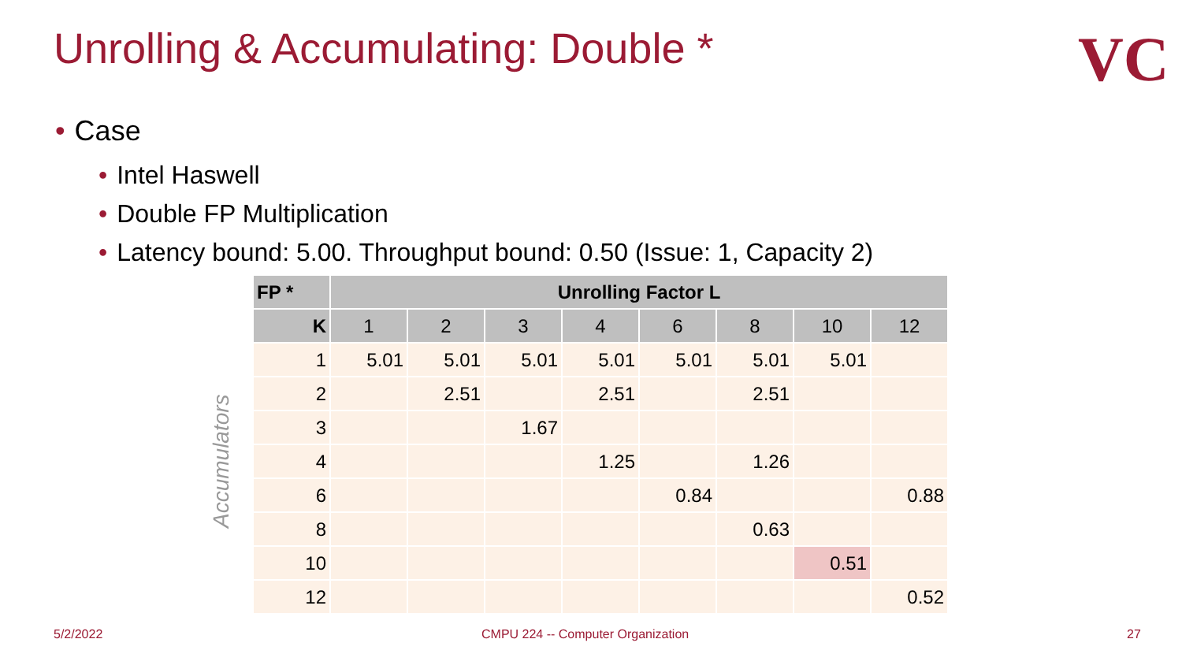Unrolling & Accumulating: Double *
VC
• Case
• Intel Haswell
• Double FP Multiplication
• Latency bound: 5.00. Throughput bound: 0.50 (Issue: 1, Capacity 2)
Accumulators
| FP * | Unrolling Factor L | | | | | | | |
| --- | --- | --- | --- | --- | --- | --- | --- | --- |
| K | 1 | 2 | 3 | 4 | 6 | 8 | 10 | 12 |
| 1 | 5.01 | 5.01 | 5.01 | 5.01 | 5.01 | 5.01 | 5.01 | |
| 2 | | 2.51 | | 2.51 | | 2.51 | | |
| 3 | | | 1.67 | | | | | |
| 4 | | | | 1.25 | | 1.26 | | |
| 6 | | | | | 0.84 | | | 0.88 |
| 8 | | | | | | 0.63 | | |
| 10 | | | | | | | 0.51 | |
| 12 | | | | | | | | 0.52 |
5/2/2022
CMPU 224 -- Computer Organization
27